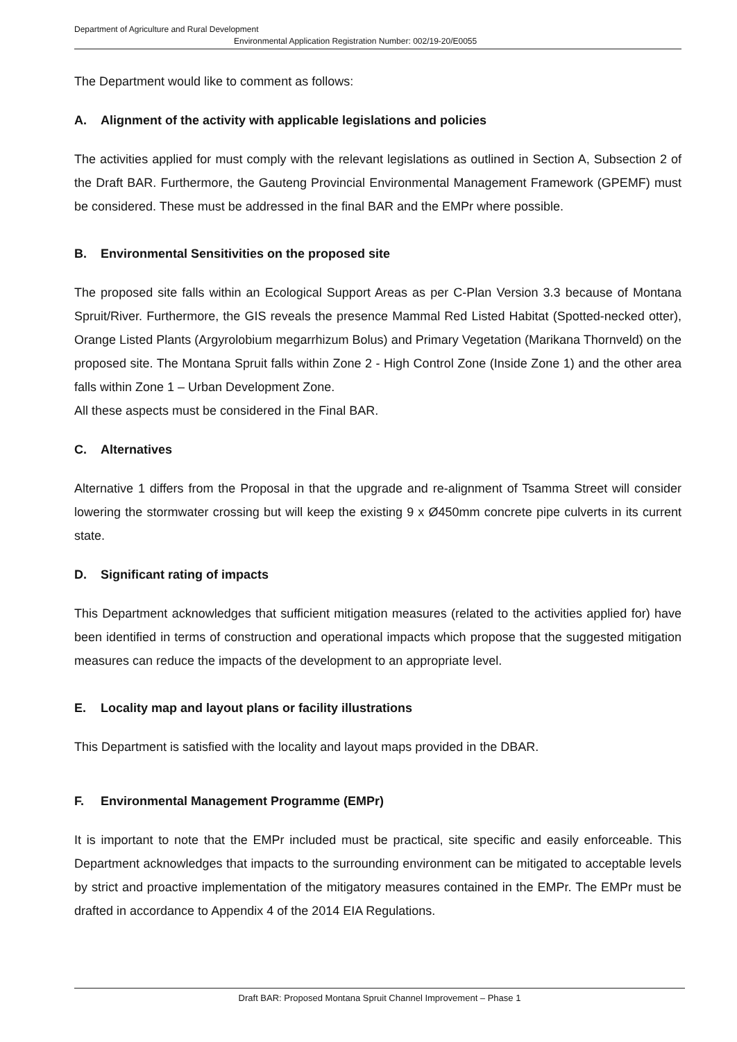Department of Agriculture and Rural Development
Environmental Application Registration Number: 002/19-20/E0055
The Department would like to comment as follows:
A. Alignment of the activity with applicable legislations and policies
The activities applied for must comply with the relevant legislations as outlined in Section A, Subsection 2 of the Draft BAR. Furthermore, the Gauteng Provincial Environmental Management Framework (GPEMF) must be considered. These must be addressed in the final BAR and the EMPr where possible.
B. Environmental Sensitivities on the proposed site
The proposed site falls within an Ecological Support Areas as per C-Plan Version 3.3 because of Montana Spruit/River. Furthermore, the GIS reveals the presence Mammal Red Listed Habitat (Spotted-necked otter), Orange Listed Plants (Argyrolobium megarrhizum Bolus) and Primary Vegetation (Marikana Thornveld) on the proposed site. The Montana Spruit falls within Zone 2 - High Control Zone (Inside Zone 1) and the other area falls within Zone 1 – Urban Development Zone.
All these aspects must be considered in the Final BAR.
C. Alternatives
Alternative 1 differs from the Proposal in that the upgrade and re-alignment of Tsamma Street will consider lowering the stormwater crossing but will keep the existing 9 x Ø450mm concrete pipe culverts in its current state.
D. Significant rating of impacts
This Department acknowledges that sufficient mitigation measures (related to the activities applied for) have been identified in terms of construction and operational impacts which propose that the suggested mitigation measures can reduce the impacts of the development to an appropriate level.
E. Locality map and layout plans or facility illustrations
This Department is satisfied with the locality and layout maps provided in the DBAR.
F. Environmental Management Programme (EMPr)
It is important to note that the EMPr included must be practical, site specific and easily enforceable. This Department acknowledges that impacts to the surrounding environment can be mitigated to acceptable levels by strict and proactive implementation of the mitigatory measures contained in the EMPr. The EMPr must be drafted in accordance to Appendix 4 of the 2014 EIA Regulations.
Draft BAR: Proposed Montana Spruit Channel Improvement – Phase 1